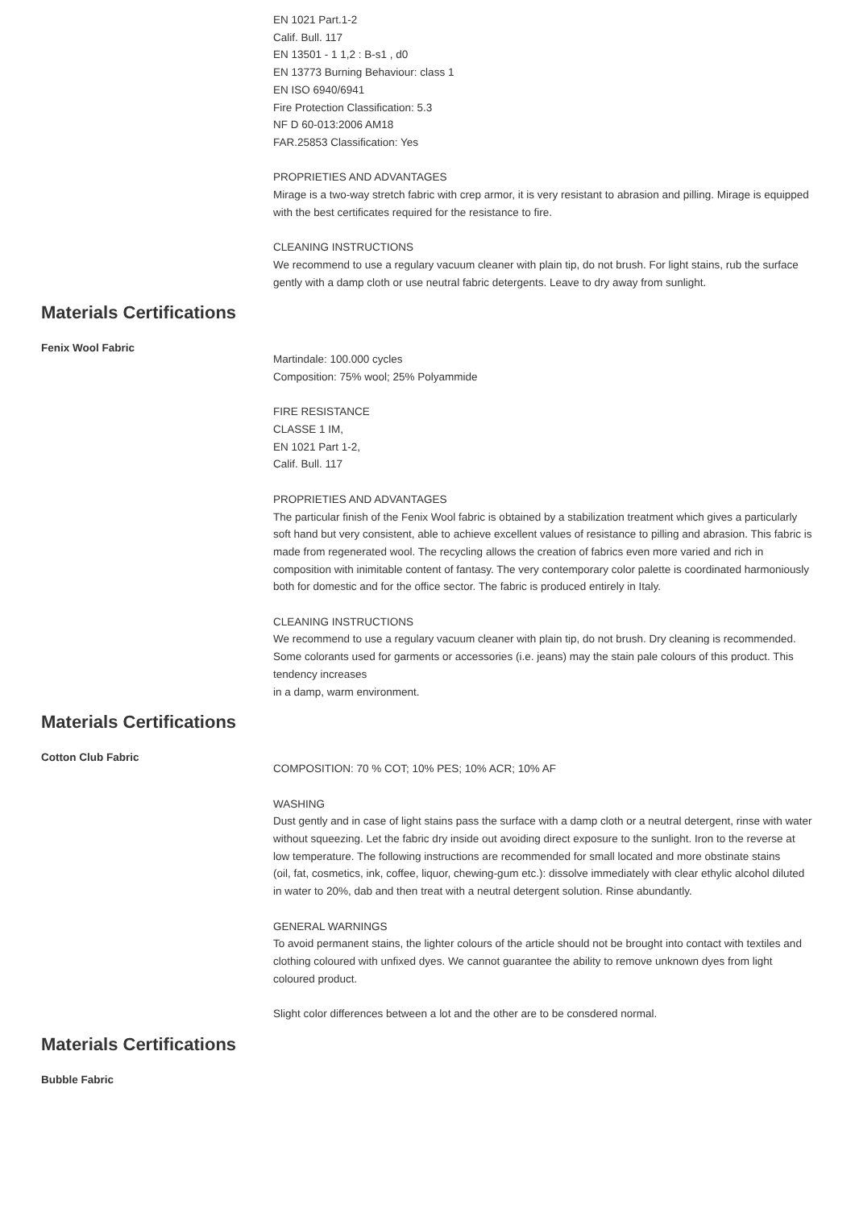EN 1021 Part.1-2
Calif. Bull. 117
EN 13501 - 1 1,2 : B-s1 , d0
EN 13773 Burning Behaviour: class 1
EN ISO 6940/6941
Fire Protection Classification: 5.3
NF D 60-013:2006 AM18
FAR.25853 Classification: Yes
PROPRIETIES AND ADVANTAGES
Mirage is a two-way stretch fabric with crep armor, it is very resistant to abrasion and pilling. Mirage is equipped with the best certificates required for the resistance to fire.
CLEANING INSTRUCTIONS
We recommend to use a regulary vacuum cleaner with plain tip, do not brush. For light stains, rub the surface gently with a damp cloth or use neutral fabric detergents. Leave to dry away from sunlight.
Materials Certifications
Fenix Wool Fabric
Martindale: 100.000 cycles
Composition: 75% wool; 25% Polyammide
FIRE RESISTANCE
CLASSE 1 IM,
EN 1021 Part 1-2,
Calif. Bull. 117
PROPRIETIES AND ADVANTAGES
The particular finish of the Fenix Wool fabric is obtained by a stabilization treatment which gives a particularly soft hand but very consistent, able to achieve excellent values of resistance to pilling and abrasion. This fabric is made from regenerated wool. The recycling allows the creation of fabrics even more varied and rich in composition with inimitable content of fantasy. The very contemporary color palette is coordinated harmoniously both for domestic and for the office sector. The fabric is produced entirely in Italy.
CLEANING INSTRUCTIONS
We recommend to use a regulary vacuum cleaner with plain tip, do not brush. Dry cleaning is recommended. Some colorants used for garments or accessories (i.e. jeans) may the stain pale colours of this product. This tendency increases
in a damp, warm environment.
Materials Certifications
Cotton Club Fabric
COMPOSITION: 70 % COT; 10% PES; 10% ACR; 10% AF
WASHING
Dust gently and in case of light stains pass the surface with a damp cloth or a neutral detergent, rinse with water without squeezing. Let the fabric dry inside out avoiding direct exposure to the sunlight. Iron to the reverse at low temperature. The following instructions are recommended for small located and more obstinate stains
(oil, fat, cosmetics, ink, coffee, liquor, chewing-gum etc.): dissolve immediately with clear ethylic alcohol diluted in water to 20%, dab and then treat with a neutral detergent solution. Rinse abundantly.
GENERAL WARNINGS
To avoid permanent stains, the lighter colours of the article should not be brought into contact with textiles and clothing coloured with unfixed dyes. We cannot guarantee the ability to remove unknown dyes from light coloured product.
Slight color differences between a lot and the other are to be consdered normal.
Materials Certifications
Bubble Fabric